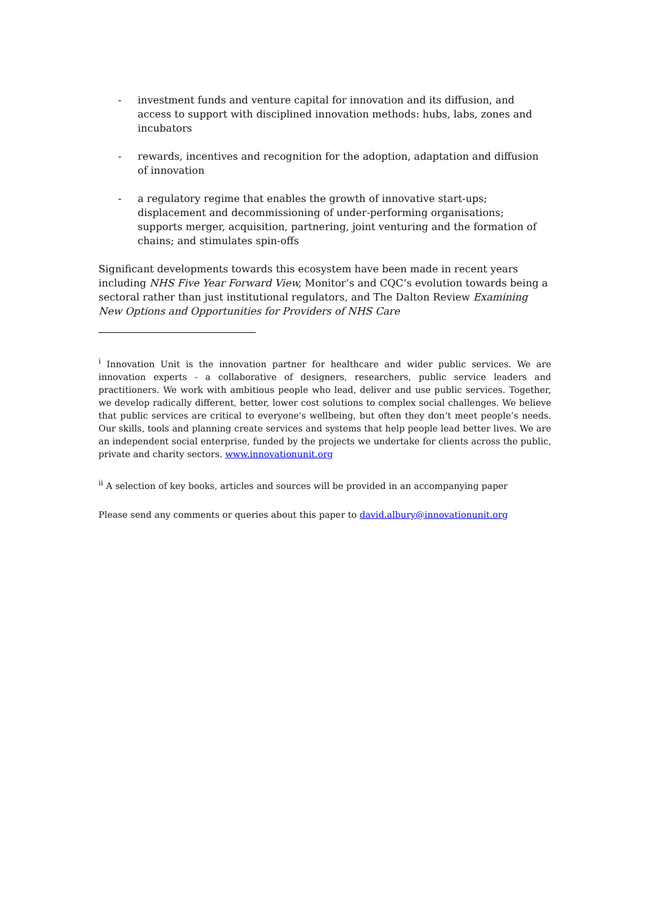- investment funds and venture capital for innovation and its diffusion, and access to support with disciplined innovation methods: hubs, labs, zones and incubators
- rewards, incentives and recognition for the adoption, adaptation and diffusion of innovation
- a regulatory regime that enables the growth of innovative start-ups; displacement and decommissioning of under-performing organisations; supports merger, acquisition, partnering, joint venturing and the formation of chains; and stimulates spin-offs
Significant developments towards this ecosystem have been made in recent years including NHS Five Year Forward View, Monitor’s and CQC’s evolution towards being a sectoral rather than just institutional regulators, and The Dalton Review Examining New Options and Opportunities for Providers of NHS Care
<sup>i</sup> Innovation Unit is the innovation partner for healthcare and wider public services. We are innovation experts - a collaborative of designers, researchers, public service leaders and practitioners. We work with ambitious people who lead, deliver and use public services. Together, we develop radically different, better, lower cost solutions to complex social challenges. We believe that public services are critical to everyone's wellbeing, but often they don’t meet people’s needs. Our skills, tools and planning create services and systems that help people lead better lives. We are an independent social enterprise, funded by the projects we undertake for clients across the public, private and charity sectors. www.innovationunit.org
<sup>ii</sup> A selection of key books, articles and sources will be provided in an accompanying paper
Please send any comments or queries about this paper to david.albury@innovationunit.org